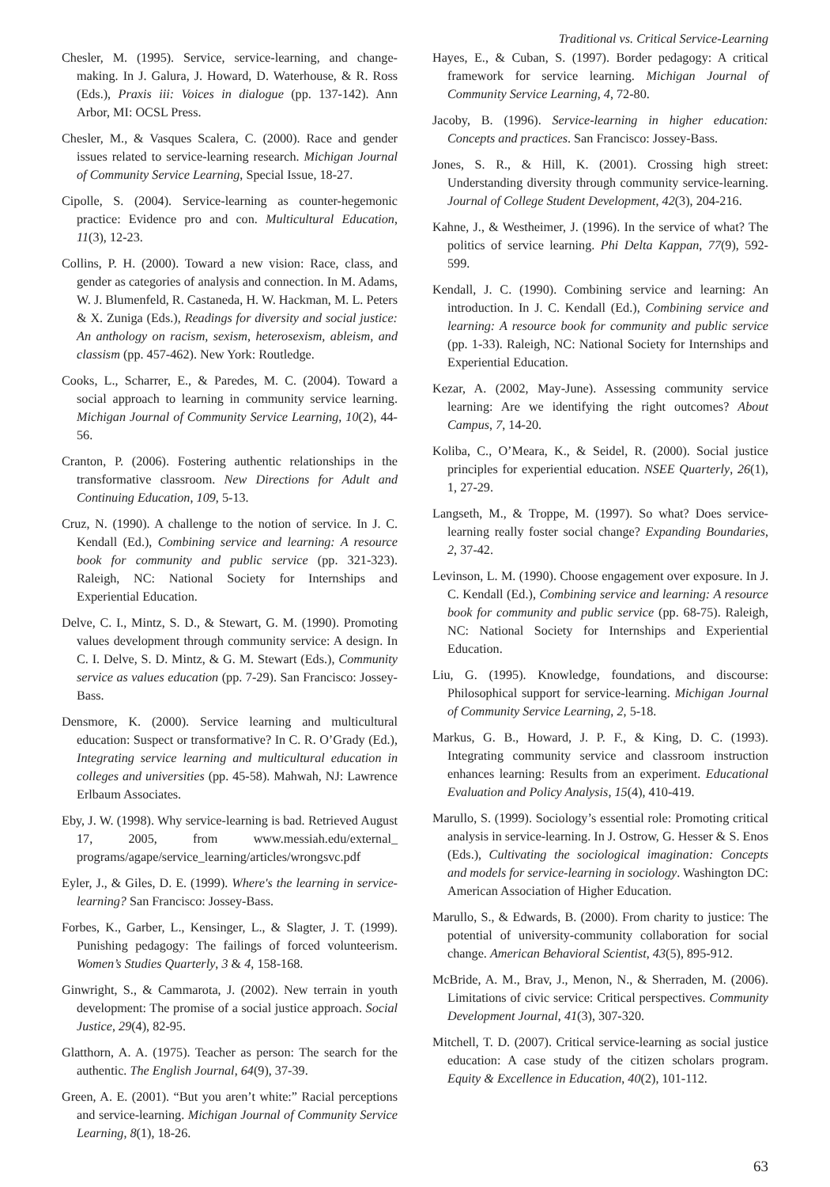Traditional vs. Critical Service-Learning
Chesler, M. (1995). Service, service-learning, and change-making. In J. Galura, J. Howard, D. Waterhouse, & R. Ross (Eds.), Praxis iii: Voices in dialogue (pp. 137-142). Ann Arbor, MI: OCSL Press.
Chesler, M., & Vasques Scalera, C. (2000). Race and gender issues related to service-learning research. Michigan Journal of Community Service Learning, Special Issue, 18-27.
Cipolle, S. (2004). Service-learning as counter-hegemonic practice: Evidence pro and con. Multicultural Education, 11(3), 12-23.
Collins, P. H. (2000). Toward a new vision: Race, class, and gender as categories of analysis and connection. In M. Adams, W. J. Blumenfeld, R. Castaneda, H. W. Hackman, M. L. Peters & X. Zuniga (Eds.), Readings for diversity and social justice: An anthology on racism, sexism, heterosexism, ableism, and classism (pp. 457-462). New York: Routledge.
Cooks, L., Scharrer, E., & Paredes, M. C. (2004). Toward a social approach to learning in community service learning. Michigan Journal of Community Service Learning, 10(2), 44-56.
Cranton, P. (2006). Fostering authentic relationships in the transformative classroom. New Directions for Adult and Continuing Education, 109, 5-13.
Cruz, N. (1990). A challenge to the notion of service. In J. C. Kendall (Ed.), Combining service and learning: A resource book for community and public service (pp. 321-323). Raleigh, NC: National Society for Internships and Experiential Education.
Delve, C. I., Mintz, S. D., & Stewart, G. M. (1990). Promoting values development through community service: A design. In C. I. Delve, S. D. Mintz, & G. M. Stewart (Eds.), Community service as values education (pp. 7-29). San Francisco: Jossey-Bass.
Densmore, K. (2000). Service learning and multicultural education: Suspect or transformative? In C. R. O’Grady (Ed.), Integrating service learning and multicultural education in colleges and universities (pp. 45-58). Mahwah, NJ: Lawrence Erlbaum Associates.
Eby, J. W. (1998). Why service-learning is bad. Retrieved August 17, 2005, from www.messiah.edu/external_ programs/agape/service_learning/articles/wrongsvc.pdf
Eyler, J., & Giles, D. E. (1999). Where's the learning in service-learning? San Francisco: Jossey-Bass.
Forbes, K., Garber, L., Kensinger, L., & Slagter, J. T. (1999). Punishing pedagogy: The failings of forced volunteerism. Women’s Studies Quarterly, 3 & 4, 158-168.
Ginwright, S., & Cammarota, J. (2002). New terrain in youth development: The promise of a social justice approach. Social Justice, 29(4), 82-95.
Glatthorn, A. A. (1975). Teacher as person: The search for the authentic. The English Journal, 64(9), 37-39.
Green, A. E. (2001). “But you aren’t white:” Racial perceptions and service-learning. Michigan Journal of Community Service Learning, 8(1), 18-26.
Hayes, E., & Cuban, S. (1997). Border pedagogy: A critical framework for service learning. Michigan Journal of Community Service Learning, 4, 72-80.
Jacoby, B. (1996). Service-learning in higher education: Concepts and practices. San Francisco: Jossey-Bass.
Jones, S. R., & Hill, K. (2001). Crossing high street: Understanding diversity through community service-learning. Journal of College Student Development, 42(3), 204-216.
Kahne, J., & Westheimer, J. (1996). In the service of what? The politics of service learning. Phi Delta Kappan, 77(9), 592-599.
Kendall, J. C. (1990). Combining service and learning: An introduction. In J. C. Kendall (Ed.), Combining service and learning: A resource book for community and public service (pp. 1-33). Raleigh, NC: National Society for Internships and Experiential Education.
Kezar, A. (2002, May-June). Assessing community service learning: Are we identifying the right outcomes? About Campus, 7, 14-20.
Koliba, C., O’Meara, K., & Seidel, R. (2000). Social justice principles for experiential education. NSEE Quarterly, 26(1), 1, 27-29.
Langseth, M., & Troppe, M. (1997). So what? Does service-learning really foster social change? Expanding Boundaries, 2, 37-42.
Levinson, L. M. (1990). Choose engagement over exposure. In J. C. Kendall (Ed.), Combining service and learning: A resource book for community and public service (pp. 68-75). Raleigh, NC: National Society for Internships and Experiential Education.
Liu, G. (1995). Knowledge, foundations, and discourse: Philosophical support for service-learning. Michigan Journal of Community Service Learning, 2, 5-18.
Markus, G. B., Howard, J. P. F., & King, D. C. (1993). Integrating community service and classroom instruction enhances learning: Results from an experiment. Educational Evaluation and Policy Analysis, 15(4), 410-419.
Marullo, S. (1999). Sociology’s essential role: Promoting critical analysis in service-learning. In J. Ostrow, G. Hesser & S. Enos (Eds.), Cultivating the sociological imagination: Concepts and models for service-learning in sociology. Washington DC: American Association of Higher Education.
Marullo, S., & Edwards, B. (2000). From charity to justice: The potential of university-community collaboration for social change. American Behavioral Scientist, 43(5), 895-912.
McBride, A. M., Brav, J., Menon, N., & Sherraden, M. (2006). Limitations of civic service: Critical perspectives. Community Development Journal, 41(3), 307-320.
Mitchell, T. D. (2007). Critical service-learning as social justice education: A case study of the citizen scholars program. Equity & Excellence in Education, 40(2), 101-112.
63